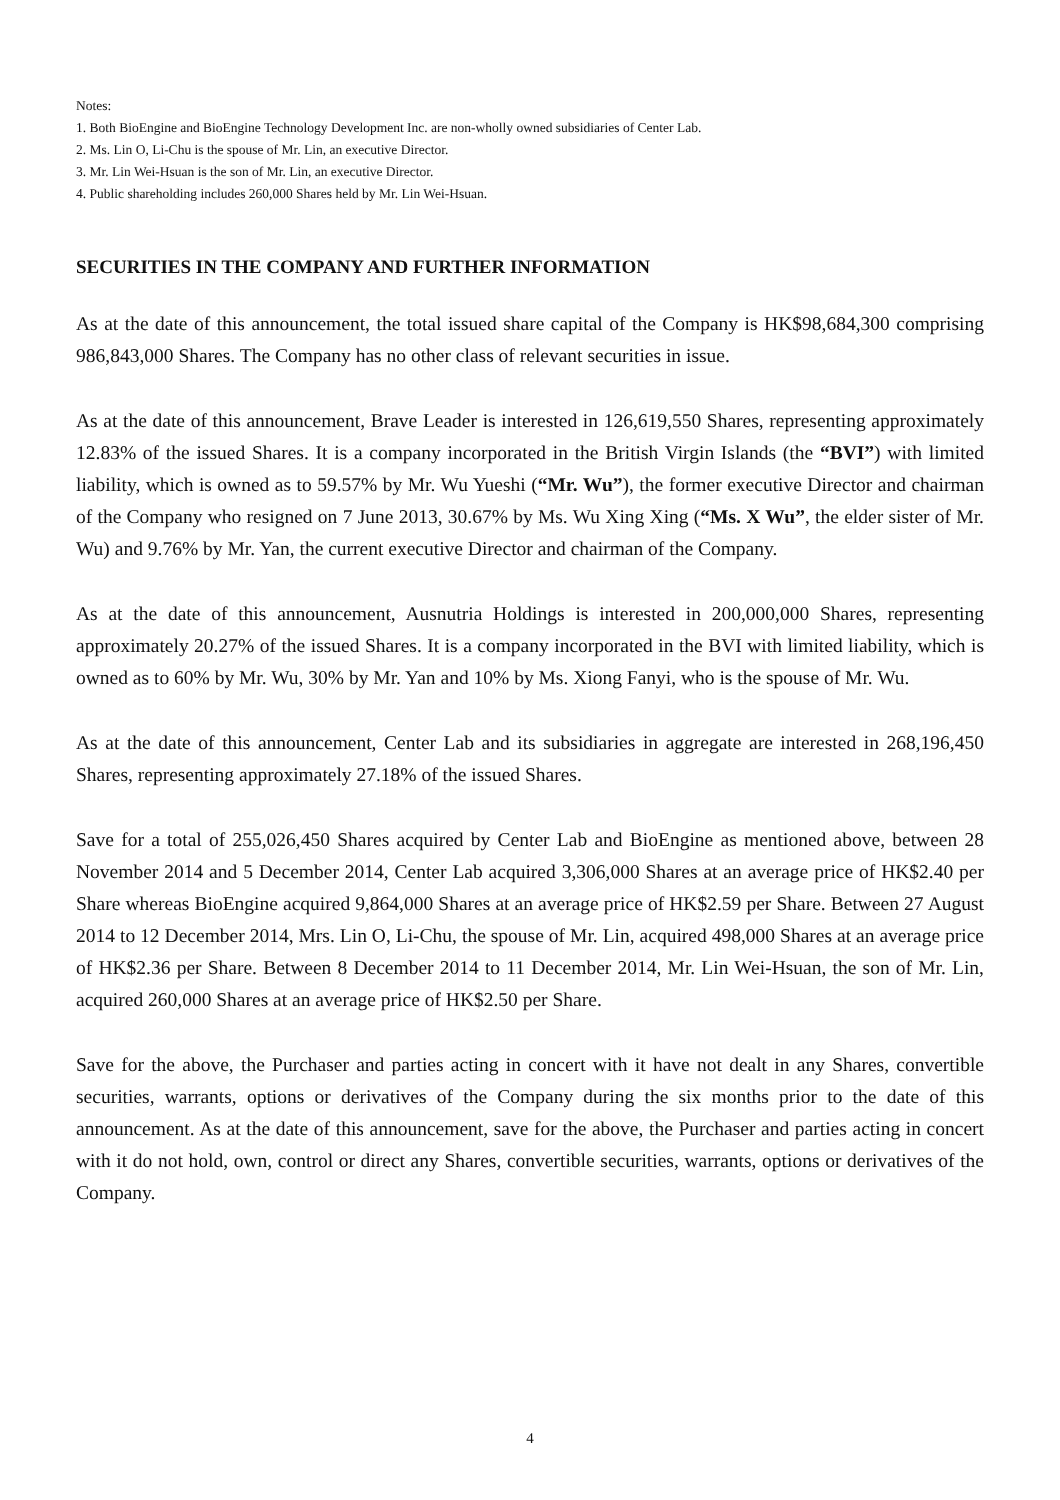Notes:
1. Both BioEngine and BioEngine Technology Development Inc. are non-wholly owned subsidiaries of Center Lab.
2. Ms. Lin O, Li-Chu is the spouse of Mr. Lin, an executive Director.
3. Mr. Lin Wei-Hsuan is the son of Mr. Lin, an executive Director.
4. Public shareholding includes 260,000 Shares held by Mr. Lin Wei-Hsuan.
SECURITIES IN THE COMPANY AND FURTHER INFORMATION
As at the date of this announcement, the total issued share capital of the Company is HK$98,684,300 comprising 986,843,000 Shares. The Company has no other class of relevant securities in issue.
As at the date of this announcement, Brave Leader is interested in 126,619,550 Shares, representing approximately 12.83% of the issued Shares. It is a company incorporated in the British Virgin Islands (the “BVI”) with limited liability, which is owned as to 59.57% by Mr. Wu Yueshi (“Mr. Wu”), the former executive Director and chairman of the Company who resigned on 7 June 2013, 30.67% by Ms. Wu Xing Xing (“Ms. X Wu”, the elder sister of Mr. Wu) and 9.76% by Mr. Yan, the current executive Director and chairman of the Company.
As at the date of this announcement, Ausnutria Holdings is interested in 200,000,000 Shares, representing approximately 20.27% of the issued Shares. It is a company incorporated in the BVI with limited liability, which is owned as to 60% by Mr. Wu, 30% by Mr. Yan and 10% by Ms. Xiong Fanyi, who is the spouse of Mr. Wu.
As at the date of this announcement, Center Lab and its subsidiaries in aggregate are interested in 268,196,450 Shares, representing approximately 27.18% of the issued Shares.
Save for a total of 255,026,450 Shares acquired by Center Lab and BioEngine as mentioned above, between 28 November 2014 and 5 December 2014, Center Lab acquired 3,306,000 Shares at an average price of HK$2.40 per Share whereas BioEngine acquired 9,864,000 Shares at an average price of HK$2.59 per Share. Between 27 August 2014 to 12 December 2014, Mrs. Lin O, Li-Chu, the spouse of Mr. Lin, acquired 498,000 Shares at an average price of HK$2.36 per Share. Between 8 December 2014 to 11 December 2014, Mr. Lin Wei-Hsuan, the son of Mr. Lin, acquired 260,000 Shares at an average price of HK$2.50 per Share.
Save for the above, the Purchaser and parties acting in concert with it have not dealt in any Shares, convertible securities, warrants, options or derivatives of the Company during the six months prior to the date of this announcement. As at the date of this announcement, save for the above, the Purchaser and parties acting in concert with it do not hold, own, control or direct any Shares, convertible securities, warrants, options or derivatives of the Company.
4